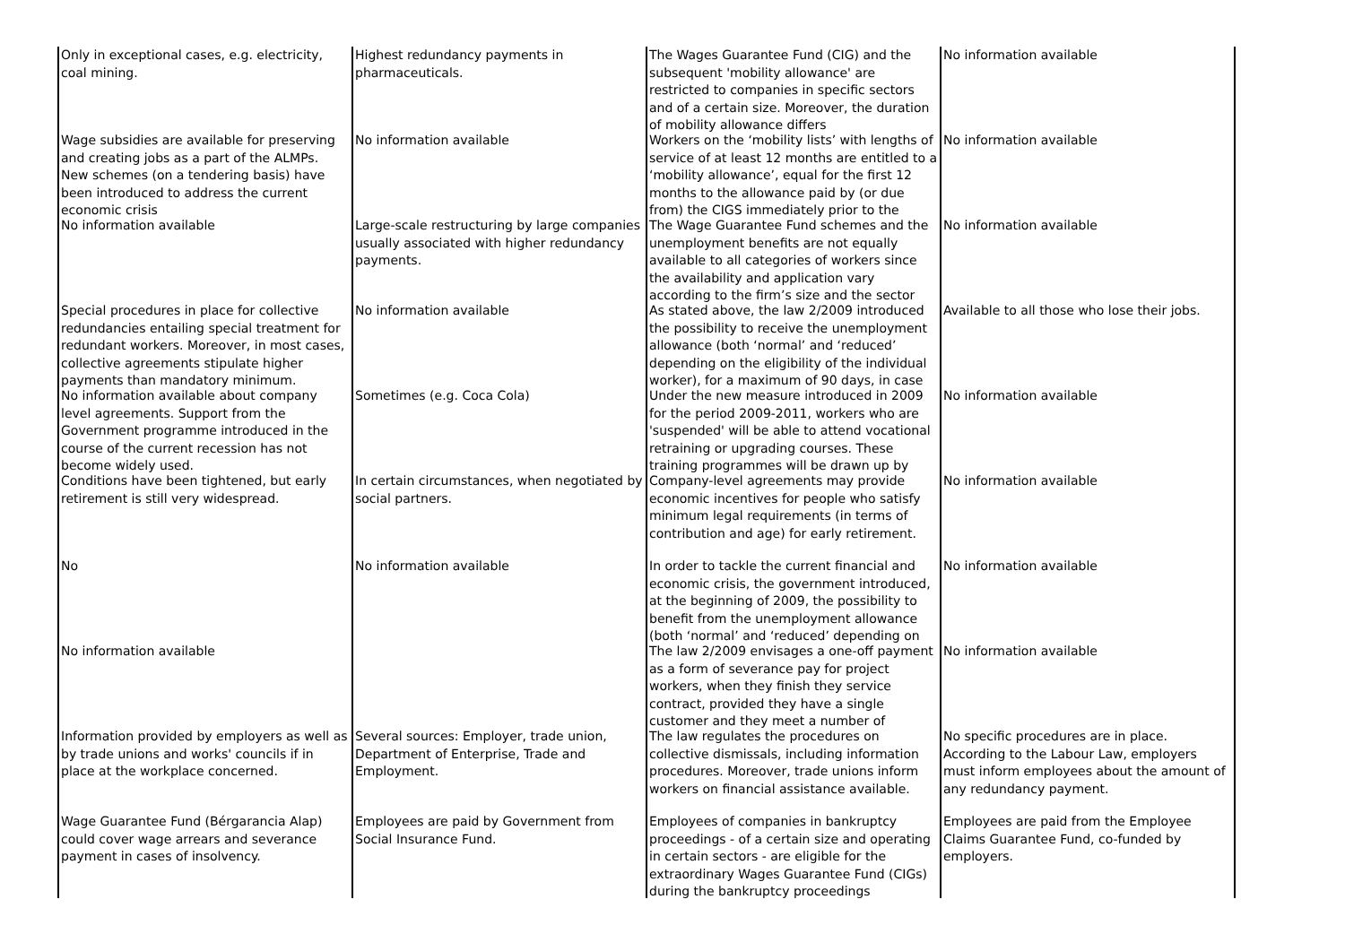| Only in exceptional cases, e.g. electricity, coal mining. | Highest redundancy payments in pharmaceuticals. | The Wages Guarantee Fund (CIG) and the subsequent 'mobility allowance' are restricted to companies in specific sectors and of a certain size. Moreover, the duration of mobility allowance differs | No information available |
| Wage subsidies are available for preserving and creating jobs as a part of the ALMPs. New schemes (on a tendering basis) have been introduced to address the current economic crisis | No information available | Workers on the ‘mobility lists’ with lengths of service of at least 12 months are entitled to a ‘mobility allowance’, equal for the first 12 months to the allowance paid by (or due from) the CIGS immediately prior to the | No information available |
| No information available | Large-scale restructuring by large companies usually associated with higher redundancy payments. | The Wage Guarantee Fund schemes and the unemployment benefits are not equally available to all categories of workers since the availability and application vary according to the firm’s size and the sector | No information available |
| Special procedures in place for collective redundancies entailing special treatment for redundant workers. Moreover, in most cases, collective agreements stipulate higher payments than mandatory minimum. | No information available | As stated above, the law 2/2009 introduced the possibility to receive the unemployment allowance (both ‘normal’ and ‘reduced’ depending on the eligibility of the individual worker), for a maximum of 90 days, in case | Available to all those who lose their jobs. |
| No information available about company level agreements. Support from the Government programme introduced in the course of the current recession has not become widely used. | Sometimes (e.g. Coca Cola) | Under the new measure introduced in 2009 for the period 2009-2011, workers who are 'suspended' will be able to attend vocational retraining or upgrading courses. These training programmes will be drawn up by | No information available |
| Conditions have been tightened, but early retirement is still very widespread. | In certain circumstances, when negotiated by social partners. | Company-level agreements may provide economic incentives for people who satisfy minimum legal requirements (in terms of contribution and age) for early retirement. | No information available |
| No | No information available | In order to tackle the current financial and economic crisis, the government introduced, at the beginning of 2009, the possibility to benefit from the unemployment allowance (both ‘normal’ and ‘reduced’ depending on | No information available |
| No information available | | The law 2/2009 envisages a one-off payment as a form of severance pay for project workers, when they finish they service contract, provided they have a single customer and they meet a number of | No information available |
| Information provided by employers as well as by trade unions and works' councils if in place at the workplace concerned. | Several sources: Employer, trade union, Department of Enterprise, Trade and Employment. | The law regulates the procedures on collective dismissals, including information procedures. Moreover, trade unions inform workers on financial assistance available. | No specific procedures are in place. According to the Labour Law, employers must inform employees about the amount of any redundancy payment. |
| Wage Guarantee Fund (Bérgarancia Alap) could cover wage arrears and severance payment in cases of insolvency. | Employees are paid by Government from Social Insurance Fund. | Employees of companies in bankruptcy proceedings - of a certain size and operating in certain sectors - are eligible for the extraordinary Wages Guarantee Fund (CIGs) during the bankruptcy proceedings | Employees are paid from the Employee Claims Guarantee Fund, co-funded by employers. |